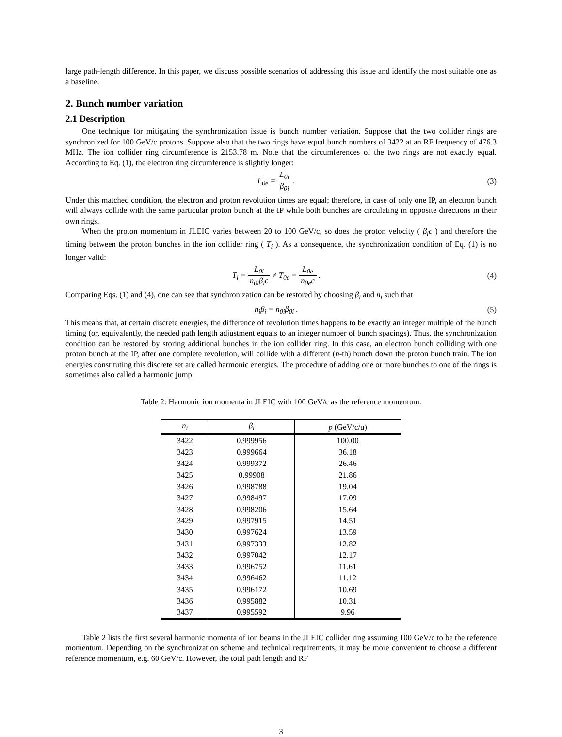large path-length difference. In this paper, we discuss possible scenarios of addressing this issue and identify the most suitable one as a baseline.
2. Bunch number variation
2.1 Description
One technique for mitigating the synchronization issue is bunch number variation. Suppose that the two collider rings are synchronized for 100 GeV/c protons. Suppose also that the two rings have equal bunch numbers of 3422 at an RF frequency of 476.3 MHz. The ion collider ring circumference is 2153.78 m. Note that the circumferences of the two rings are not exactly equal. According to Eq. (1), the electron ring circumference is slightly longer:
L<sub>0e</sub> = L<sub>0i</sub> β<sub>0i</sub> . (3)
Under this matched condition, the electron and proton revolution times are equal; therefore, in case of only one IP, an electron bunch will always collide with the same particular proton bunch at the IP while both bunches are circulating in opposite directions in their own rings.
When the proton momentum in JLEIC varies between 20 to 100 GeV/c, so does the proton velocity ( β<sub>i</sub>c ) and therefore the timing between the proton bunches in the ion collider ring ( T<sub>i</sub> ). As a consequence, the synchronization condition of Eq. (1) is no longer valid:
T<sub>i</sub> = L<sub>0i</sub> n<sub>0i</sub>β<sub>i</sub>c ≠ T<sub>0e</sub> = L<sub>0e</sub> n<sub>0e</sub>c .
(4)
Comparing Eqs. (1) and (4), one can see that synchronization can be restored by choosing β<sub>i</sub> and n<sub>i</sub> such that
n<sub>i</sub>β<sub>i</sub> = n<sub>0i</sub>β<sub>0i</sub> . (5)
This means that, at certain discrete energies, the difference of revolution times happens to be exactly an integer multiple of the bunch timing (or, equivalently, the needed path length adjustment equals to an integer number of bunch spacings). Thus, the synchronization condition can be restored by storing additional bunches in the ion collider ring. In this case, an electron bunch colliding with one proton bunch at the IP, after one complete revolution, will collide with a different (n-th) bunch down the proton bunch train. The ion energies constituting this discrete set are called harmonic energies. The procedure of adding one or more bunches to one of the rings is sometimes also called a harmonic jump.
Table 2: Harmonic ion momenta in JLEIC with 100 GeV/c as the reference momentum.
| n<sub>i</sub> | β<sub>i</sub> | p (GeV/c/u) |
| --- | --- | --- |
| 3422 | 0.999956 | 100.00 |
| 3423 | 0.999664 | 36.18 |
| 3424 | 0.999372 | 26.46 |
| 3425 | 0.99908 | 21.86 |
| 3426 | 0.998788 | 19.04 |
| 3427 | 0.998497 | 17.09 |
| 3428 | 0.998206 | 15.64 |
| 3429 | 0.997915 | 14.51 |
| 3430 | 0.997624 | 13.59 |
| 3431 | 0.997333 | 12.82 |
| 3432 | 0.997042 | 12.17 |
| 3433 | 0.996752 | 11.61 |
| 3434 | 0.996462 | 11.12 |
| 3435 | 0.996172 | 10.69 |
| 3436 | 0.995882 | 10.31 |
| 3437 | 0.995592 | 9.96 |
Table 2 lists the first several harmonic momenta of ion beams in the JLEIC collider ring assuming 100 GeV/c to be the reference momentum. Depending on the synchronization scheme and technical requirements, it may be more convenient to choose a different reference momentum, e.g. 60 GeV/c. However, the total path length and RF
3